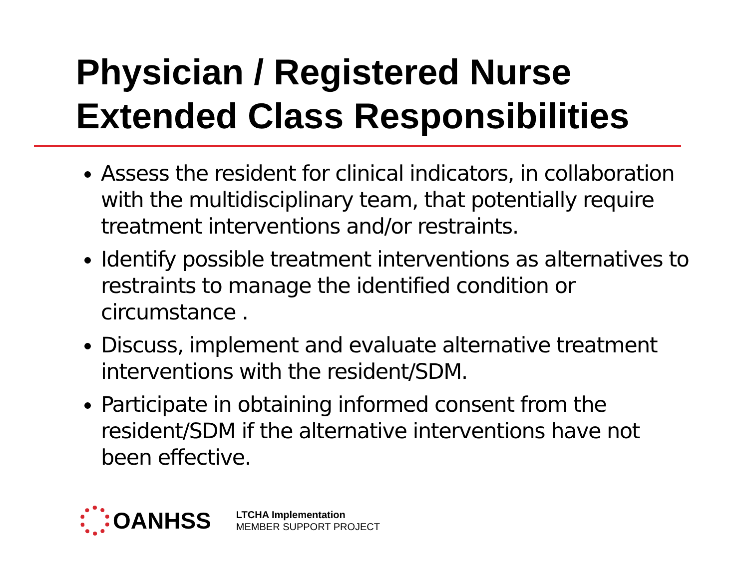Physician / Registered Nurse
Extended Class Responsibilities
Assess the resident for clinical indicators, in collaboration with the multidisciplinary team, that potentially require treatment interventions and/or restraints.
Identify possible treatment interventions as alternatives to restraints to manage the identified condition or circumstance .
Discuss, implement and evaluate alternative treatment interventions with the resident/SDM.
Participate in obtaining informed consent from the resident/SDM if the alternative interventions have not been effective.
OANHSS
LTCHA Implementation
MEMBER SUPPORT PROJECT